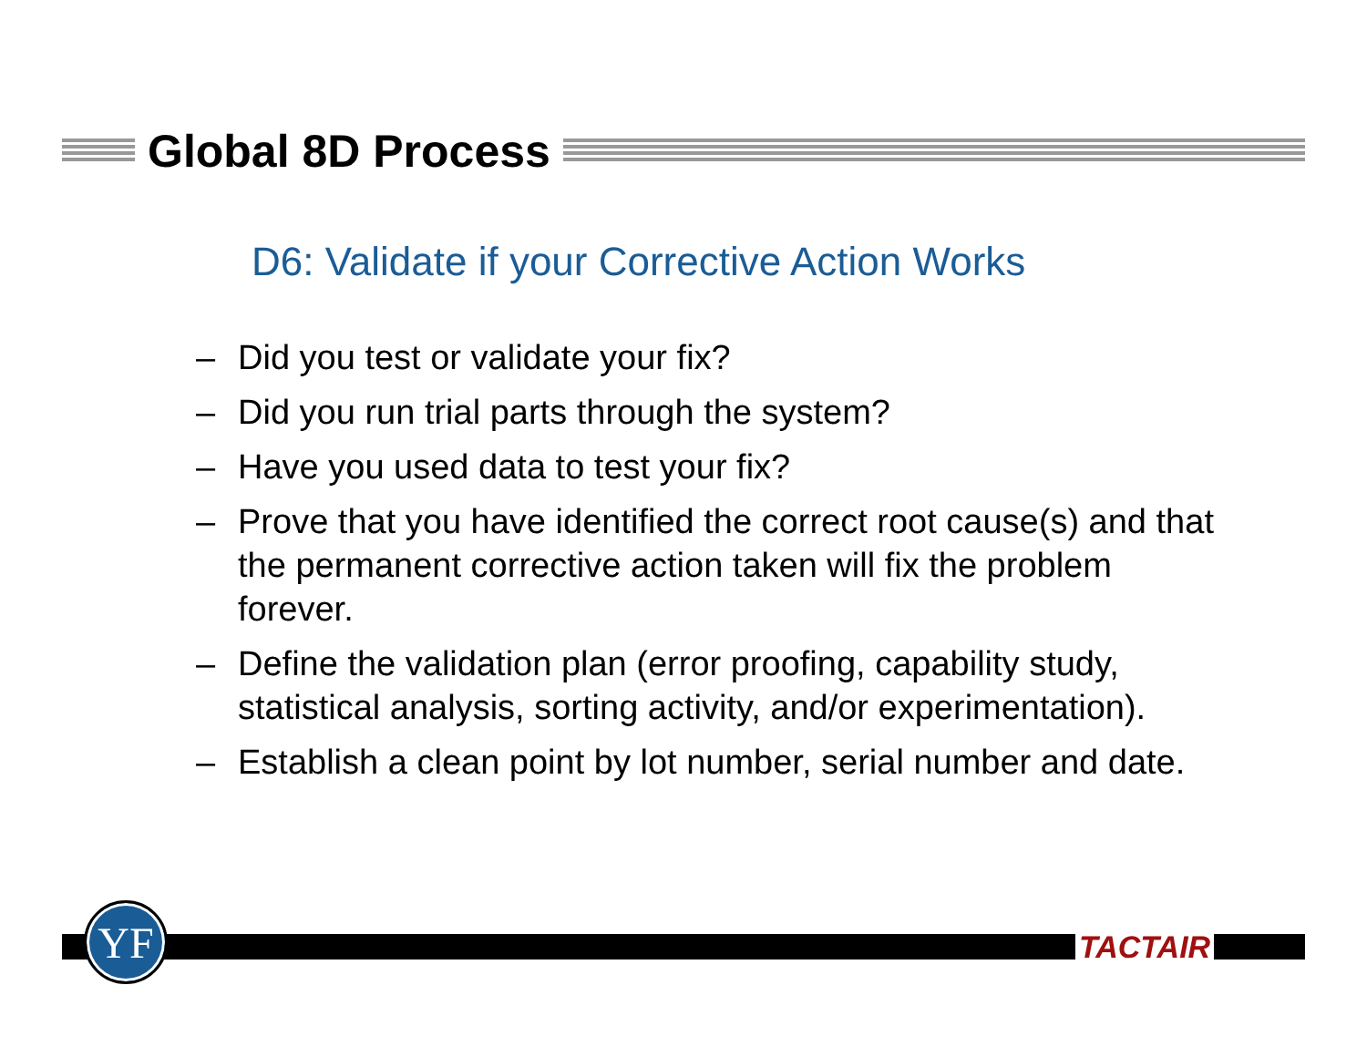Global 8D Process
D6: Validate if your Corrective Action Works
– Did you test or validate your fix?
– Did you run trial parts through the system?
– Have you used data to test your fix?
– Prove that you have identified the correct root cause(s) and that the permanent corrective action taken will fix the problem forever.
– Define the validation plan (error proofing, capability study, statistical analysis, sorting activity, and/or experimentation).
– Establish a clean point by lot number, serial number and date.
YF TACTAIR